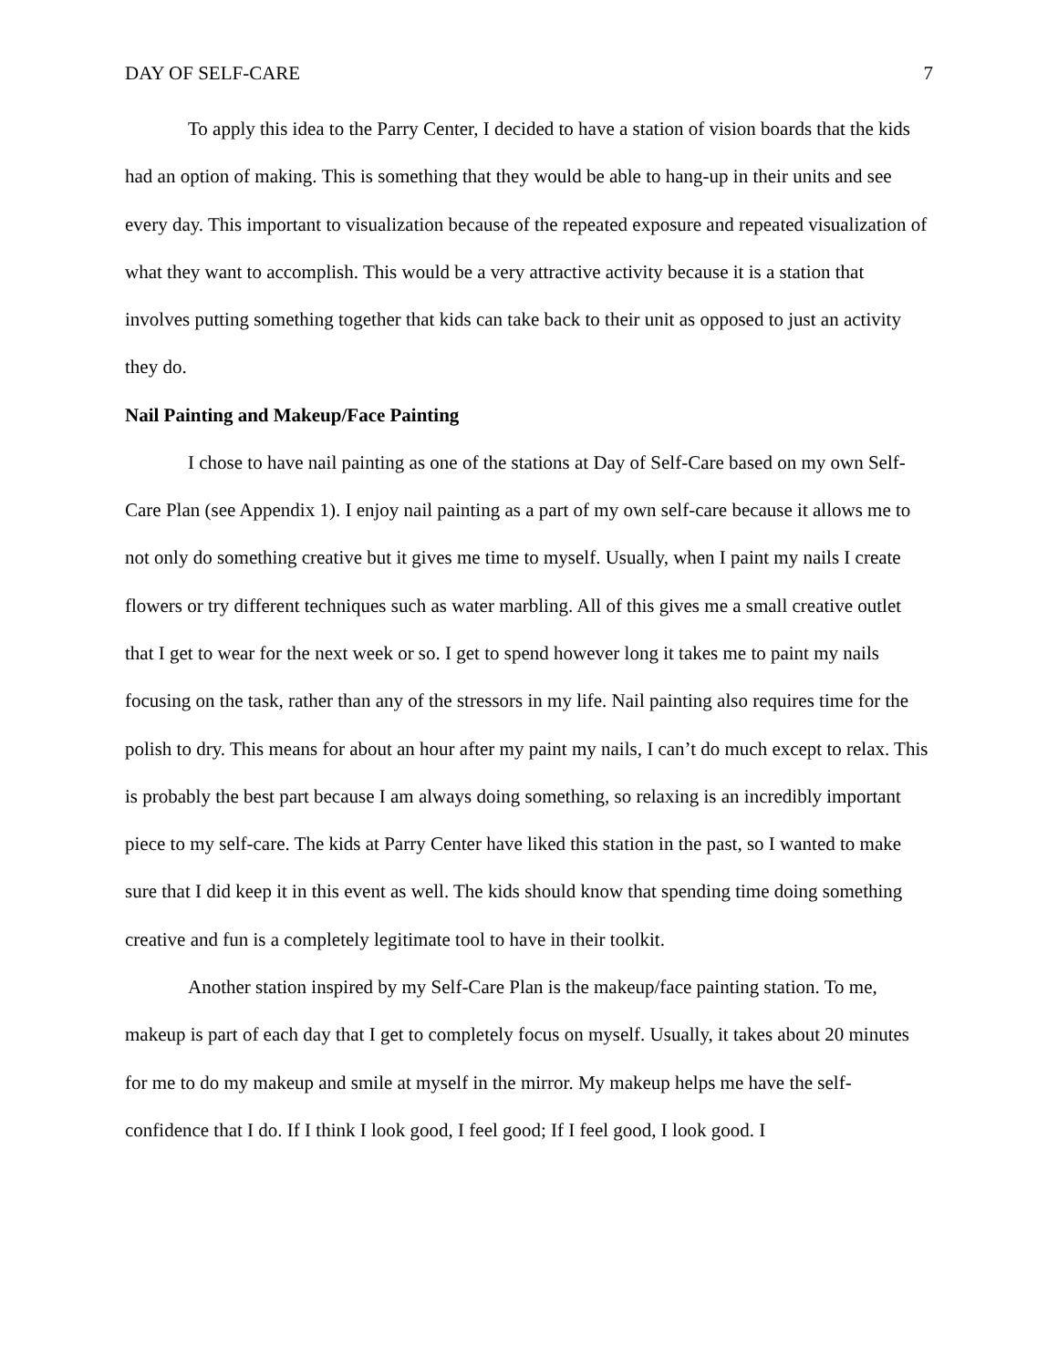DAY OF SELF-CARE 7
To apply this idea to the Parry Center, I decided to have a station of vision boards that the kids had an option of making. This is something that they would be able to hang-up in their units and see every day. This important to visualization because of the repeated exposure and repeated visualization of what they want to accomplish. This would be a very attractive activity because it is a station that involves putting something together that kids can take back to their unit as opposed to just an activity they do.
Nail Painting and Makeup/Face Painting
I chose to have nail painting as one of the stations at Day of Self-Care based on my own Self-Care Plan (see Appendix 1). I enjoy nail painting as a part of my own self-care because it allows me to not only do something creative but it gives me time to myself. Usually, when I paint my nails I create flowers or try different techniques such as water marbling. All of this gives me a small creative outlet that I get to wear for the next week or so. I get to spend however long it takes me to paint my nails focusing on the task, rather than any of the stressors in my life. Nail painting also requires time for the polish to dry. This means for about an hour after my paint my nails, I can’t do much except to relax. This is probably the best part because I am always doing something, so relaxing is an incredibly important piece to my self-care. The kids at Parry Center have liked this station in the past, so I wanted to make sure that I did keep it in this event as well. The kids should know that spending time doing something creative and fun is a completely legitimate tool to have in their toolkit.
Another station inspired by my Self-Care Plan is the makeup/face painting station. To me, makeup is part of each day that I get to completely focus on myself. Usually, it takes about 20 minutes for me to do my makeup and smile at myself in the mirror. My makeup helps me have the self-confidence that I do. If I think I look good, I feel good; If I feel good, I look good. I